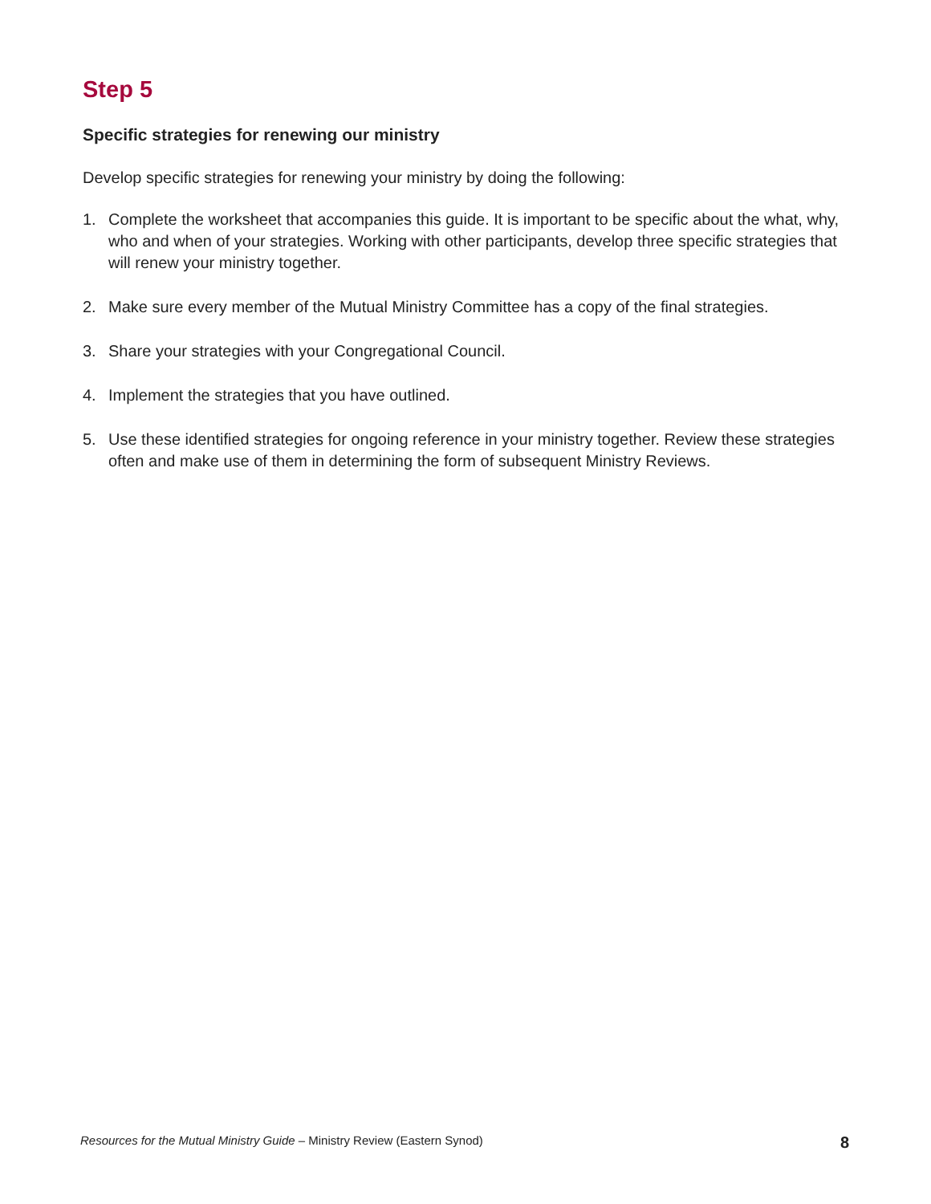Step 5
Specific strategies for renewing our ministry
Develop specific strategies for renewing your ministry by doing the following:
1. Complete the worksheet that accompanies this guide. It is important to be specific about the what, why, who and when of your strategies. Working with other participants, develop three specific strategies that will renew your ministry together.
2. Make sure every member of the Mutual Ministry Committee has a copy of the final strategies.
3. Share your strategies with your Congregational Council.
4. Implement the strategies that you have outlined.
5. Use these identified strategies for ongoing reference in your ministry together. Review these strategies often and make use of them in determining the form of subsequent Ministry Reviews.
Resources for the Mutual Ministry Guide – Ministry Review (Eastern Synod) 8